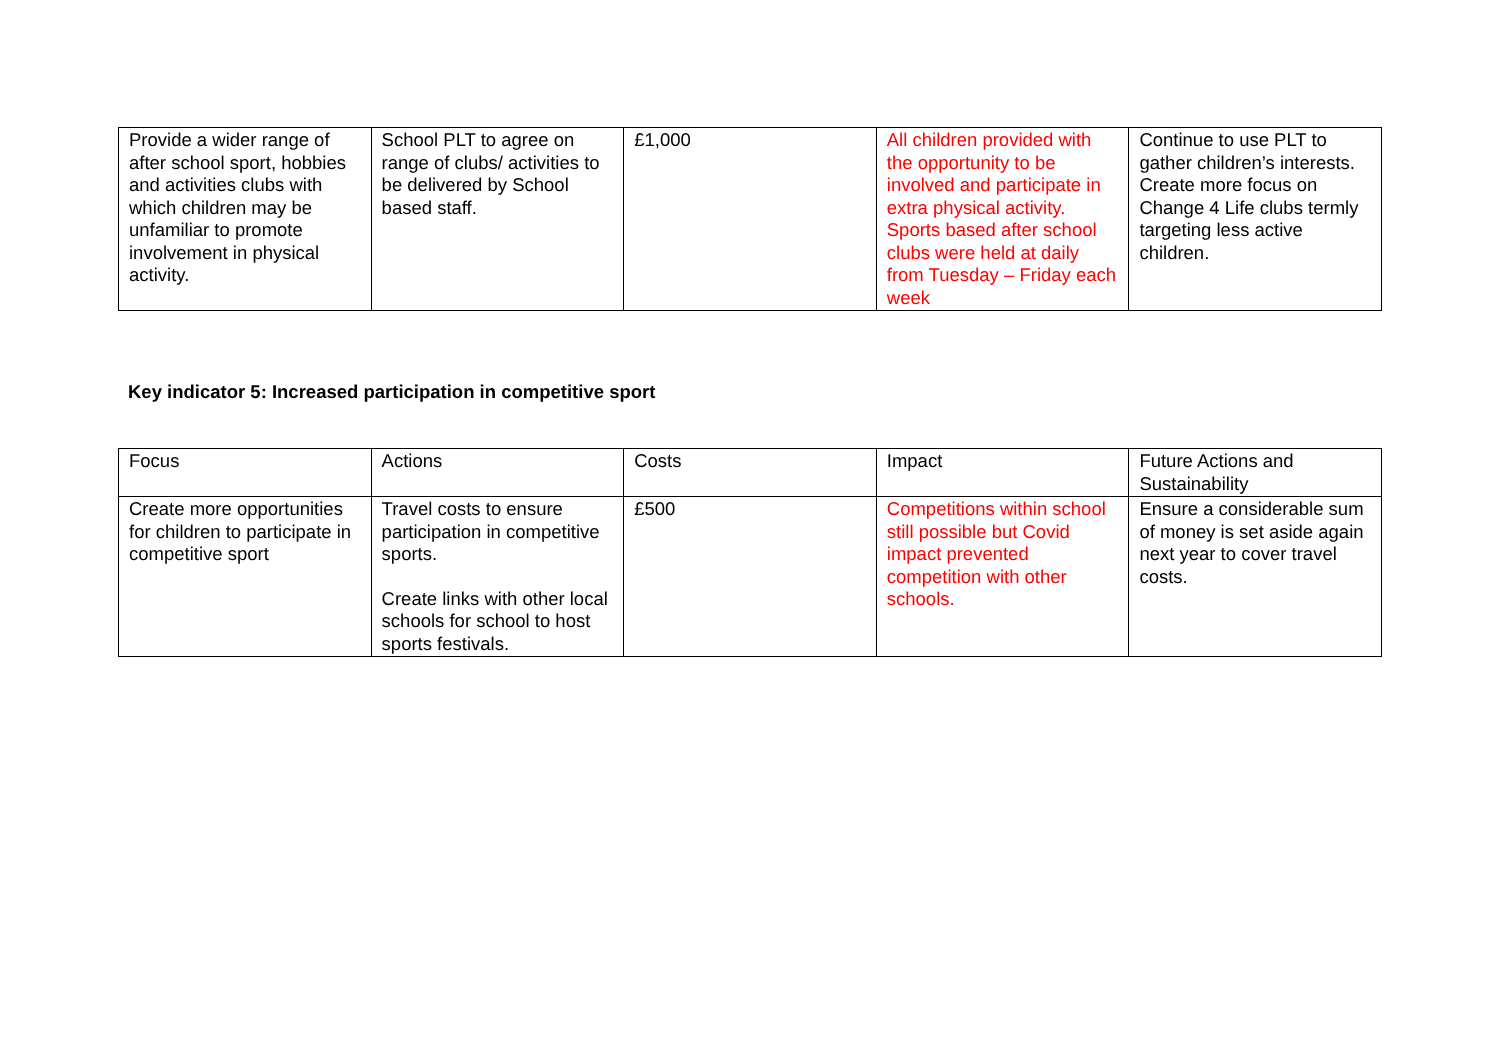| Provide a wider range of after school sport, hobbies and activities clubs with which children may be unfamiliar to promote involvement in physical activity. | School PLT to agree on range of clubs/ activities to be delivered by School based staff. | £1,000 | All children provided with the opportunity to be involved and participate in extra physical activity. Sports based after school clubs were held at daily from Tuesday – Friday each week | Continue to use PLT to gather children’s interests. Create more focus on Change 4 Life clubs termly targeting less active children. |
Key indicator 5: Increased participation in competitive sport
| Focus | Actions | Costs | Impact | Future Actions and Sustainability |
| --- | --- | --- | --- | --- |
| Create more opportunities for children to participate in competitive sport | Travel costs to ensure participation in competitive sports. Create links with other local schools for school to host sports festivals. | £500 | Competitions within school still possible but Covid impact prevented competition with other schools. | Ensure a considerable sum of money is set aside again next year to cover travel costs. |